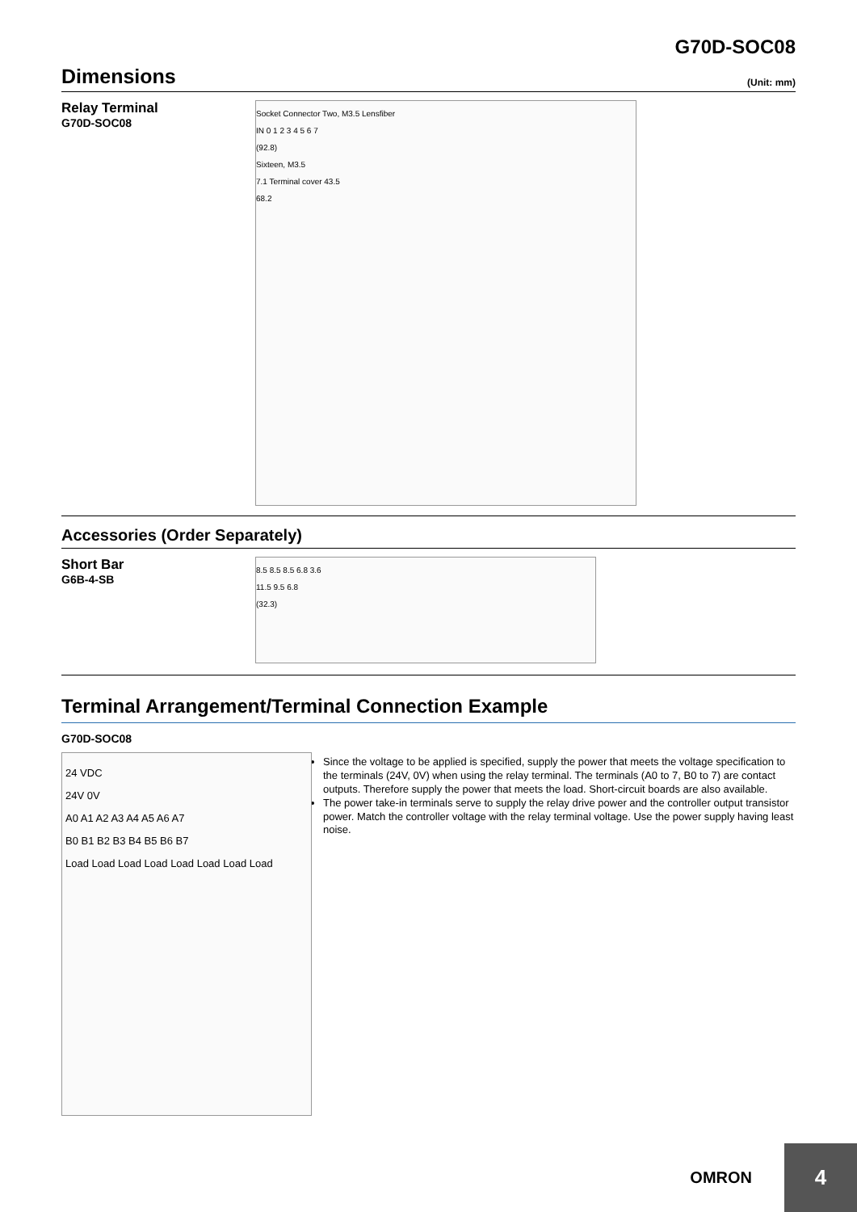G70D-SOC08
Dimensions (Unit: mm)
Relay Terminal
G70D-SOC08
Socket Connector Two, M3.5 Lensfiber
IN 0 1 2 3 4 5 6 7
(92.8)
Sixteen, M3.5
7.1 Terminal cover 43.5
68.2
Accessories (Order Separately)
Short Bar
G6B-4-SB
8.5 8.5 8.5 6.8 3.6
11.5 9.5 6.8
(32.3)
Terminal Arrangement/Terminal Connection Example
G70D-SOC08
24 VDC
24V 0V
A0 A1 A2 A3 A4 A5 A6 A7
B0 B1 B2 B3 B4 B5 B6 B7
Load Load Load Load Load Load Load Load
Since the voltage to be applied is specified, supply the power that meets the voltage specification to the terminals (24V, 0V) when using the relay terminal. The terminals (A0 to 7, B0 to 7) are contact outputs. Therefore supply the power that meets the load. Short-circuit boards are also available.
The power take-in terminals serve to supply the relay drive power and the controller output transistor power. Match the controller voltage with the relay terminal voltage. Use the power supply having least noise.
OMRON 4